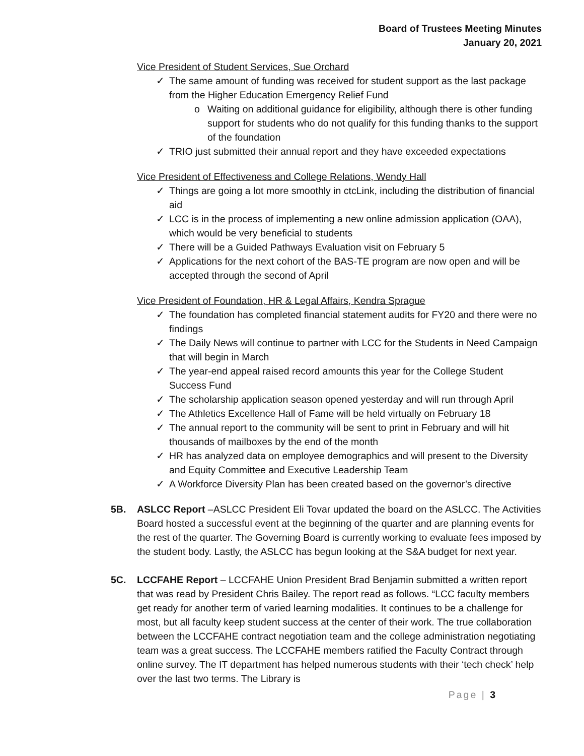Board of Trustees Meeting Minutes
January 20, 2021
Vice President of Student Services, Sue Orchard
✓ The same amount of funding was received for student support as the last package from the Higher Education Emergency Relief Fund
o Waiting on additional guidance for eligibility, although there is other funding support for students who do not qualify for this funding thanks to the support of the foundation
✓ TRIO just submitted their annual report and they have exceeded expectations
Vice President of Effectiveness and College Relations, Wendy Hall
✓ Things are going a lot more smoothly in ctcLink, including the distribution of financial aid
✓ LCC is in the process of implementing a new online admission application (OAA), which would be very beneficial to students
✓ There will be a Guided Pathways Evaluation visit on February 5
✓ Applications for the next cohort of the BAS-TE program are now open and will be accepted through the second of April
Vice President of Foundation, HR & Legal Affairs, Kendra Sprague
✓ The foundation has completed financial statement audits for FY20 and there were no findings
✓ The Daily News will continue to partner with LCC for the Students in Need Campaign that will begin in March
✓ The year-end appeal raised record amounts this year for the College Student Success Fund
✓ The scholarship application season opened yesterday and will run through April
✓ The Athletics Excellence Hall of Fame will be held virtually on February 18
✓ The annual report to the community will be sent to print in February and will hit thousands of mailboxes by the end of the month
✓ HR has analyzed data on employee demographics and will present to the Diversity and Equity Committee and Executive Leadership Team
✓ A Workforce Diversity Plan has been created based on the governor’s directive
5B. ASLCC Report –ASLCC President Eli Tovar updated the board on the ASLCC. The Activities Board hosted a successful event at the beginning of the quarter and are planning events for the rest of the quarter. The Governing Board is currently working to evaluate fees imposed by the student body. Lastly, the ASLCC has begun looking at the S&A budget for next year.
5C. LCCFAHE Report – LCCFAHE Union President Brad Benjamin submitted a written report that was read by President Chris Bailey. The report read as follows. “LCC faculty members get ready for another term of varied learning modalities. It continues to be a challenge for most, but all faculty keep student success at the center of their work. The true collaboration between the LCCFAHE contract negotiation team and the college administration negotiating team was a great success. The LCCFAHE members ratified the Faculty Contract through online survey. The IT department has helped numerous students with their ‘tech check’ help over the last two terms. The Library is
Page | 3